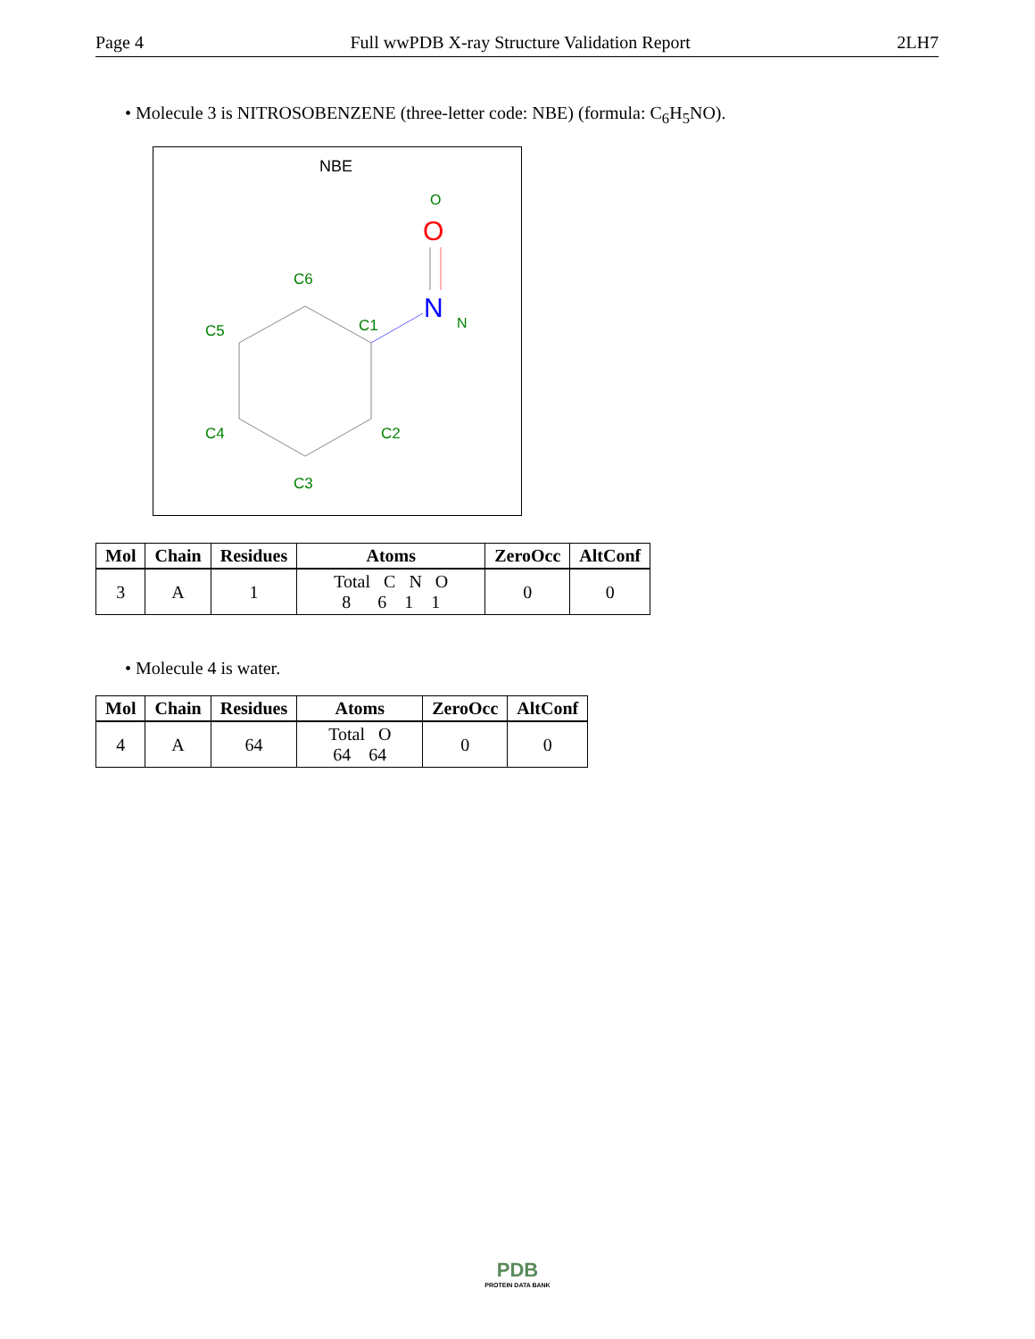Page 4 Full wwPDB X-ray Structure Validation Report 2LH7
• Molecule 3 is NITROSOBENZENE (three-letter code: NBE) (formula: C<sub>6</sub>H<sub>5</sub>NO).
NBE
O
O
N
N
C6
C5
C1
C4
C2
C3
| Mol | Chain | Residues | Atoms | ZeroOcc | AltConf |
| --- | --- | --- | --- | --- | --- |
| 3 | A | 1 | Total C N O 8 6 1 1 | 0 | 0 |
• Molecule 4 is water.
| Mol | Chain | Residues | Atoms | ZeroOcc | AltConf |
| --- | --- | --- | --- | --- | --- |
| 4 | A | 64 | Total O 64 64 | 0 | 0 |
PDB
PROTEIN DATA BANK